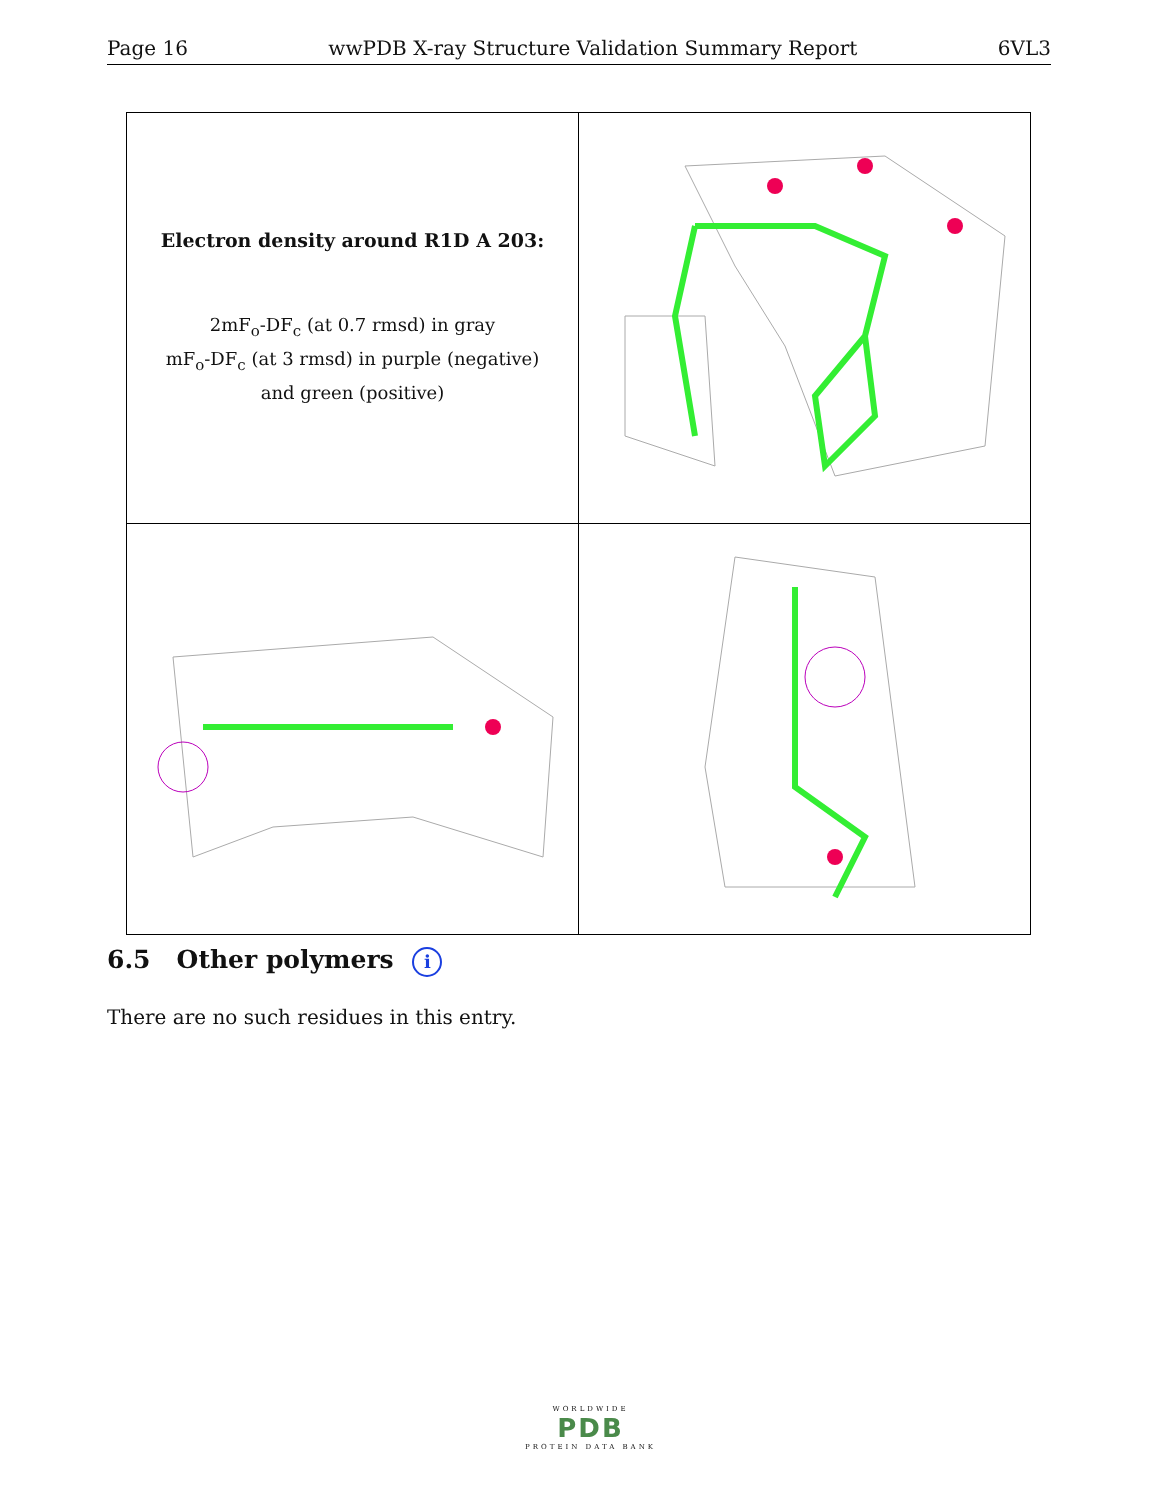Page 16 wwPDB X-ray Structure Validation Summary Report 6VL3
| Electron density around R1D A 203: 2mF<sub>o</sub>-DF<sub>c</sub> (at 0.7 rmsd) in gray mF<sub>o</sub>-DF<sub>c</sub> (at 3 rmsd) in purple (negative) and green (positive) | |
6.5 Other polymers i
There are no such residues in this entry.
WORLDWIDE
PDB
PROTEIN DATA BANK